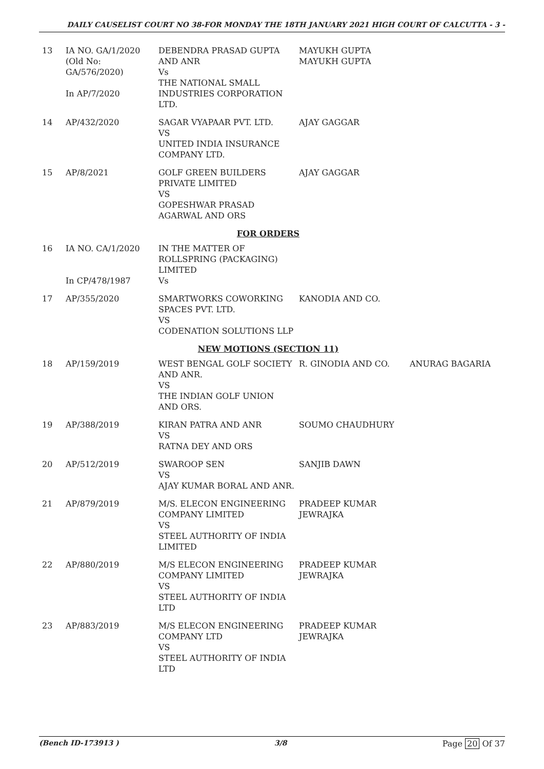DAILY CAUSELIST COURT NO 38-FOR MONDAY THE 18TH JANUARY 2021 HIGH COURT OF CALCUTTA - 3 -
| 13 | IA NO. GA/1/2020 (Old No: GA/576/2020) In AP/7/2020 | DEBENDRA PRASAD GUPTA AND ANR Vs THE NATIONAL SMALL INDUSTRIES CORPORATION LTD. | MAYUKH GUPTA MAYUKH GUPTA | |
| 14 | AP/432/2020 | SAGAR VYAPAAR PVT. LTD. VS UNITED INDIA INSURANCE COMPANY LTD. | AJAY GAGGAR | |
| 15 | AP/8/2021 | GOLF GREEN BUILDERS PRIVATE LIMITED VS GOPESHWAR PRASAD AGARWAL AND ORS | AJAY GAGGAR | |
| FOR ORDERS | | | | |
| 16 | IA NO. CA/1/2020 In CP/478/1987 | IN THE MATTER OF ROLLSPRING (PACKAGING) LIMITED Vs | | |
| 17 | AP/355/2020 | SMARTWORKS COWORKING SPACES PVT. LTD. VS CODENATION SOLUTIONS LLP | KANODIA AND CO. | |
| NEW MOTIONS (SECTION 11) | | | | |
| 18 | AP/159/2019 | WEST BENGAL GOLF SOCIETY AND ANR. VS THE INDIAN GOLF UNION AND ORS. | R. GINODIA AND CO. | ANURAG BAGARIA |
| 19 | AP/388/2019 | KIRAN PATRA AND ANR VS RATNA DEY AND ORS | SOUMO CHAUDHURY | |
| 20 | AP/512/2019 | SWAROOP SEN VS AJAY KUMAR BORAL AND ANR. | SANJIB DAWN | |
| 21 | AP/879/2019 | M/S. ELECON ENGINEERING COMPANY LIMITED VS STEEL AUTHORITY OF INDIA LIMITED | PRADEEP KUMAR JEWRAJKA | |
| 22 | AP/880/2019 | M/S ELECON ENGINEERING COMPANY LIMITED VS STEEL AUTHORITY OF INDIA LTD | PRADEEP KUMAR JEWRAJKA | |
| 23 | AP/883/2019 | M/S ELECON ENGINEERING COMPANY LTD VS STEEL AUTHORITY OF INDIA LTD | PRADEEP KUMAR JEWRAJKA | |
(Bench ID-173913 ) 3/8 Page 20 Of 37